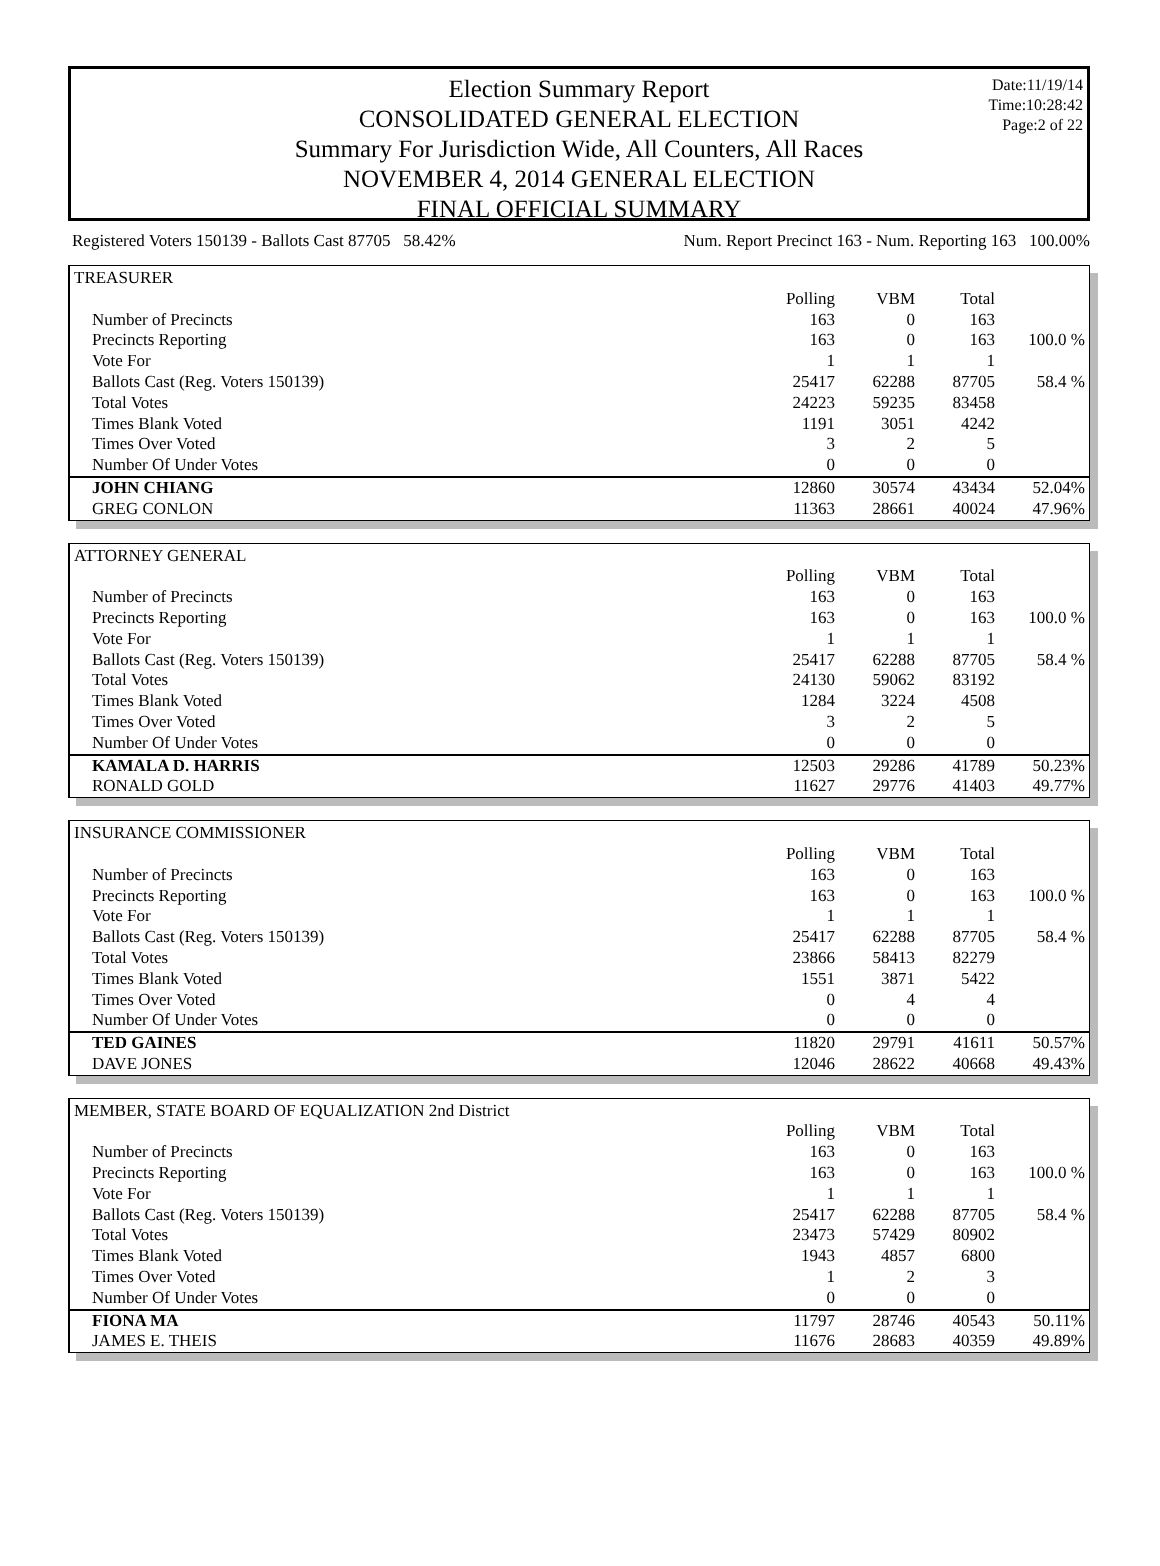Date:11/19/14
Time:10:28:42
Page:2 of 22
Election Summary Report
CONSOLIDATED GENERAL ELECTION
Summary For Jurisdiction Wide, All Counters, All Races
NOVEMBER 4, 2014 GENERAL ELECTION
FINAL OFFICIAL SUMMARY
Registered Voters 150139 - Ballots Cast 87705 58.42% Num. Report Precinct 163 - Num. Reporting 163 100.00%
TREASURER
| | Polling | VBM | Total | |
| Number of Precincts | 163 | 0 | 163 | |
| Precincts Reporting | 163 | 0 | 163 | 100.0 % |
| Vote For | 1 | 1 | 1 | |
| Ballots Cast (Reg. Voters 150139) | 25417 | 62288 | 87705 | 58.4 % |
| Total Votes | 24223 | 59235 | 83458 | |
| Times Blank Voted | 1191 | 3051 | 4242 | |
| Times Over Voted | 3 | 2 | 5 | |
| Number Of Under Votes | 0 | 0 | 0 | |
| JOHN CHIANG | 12860 | 30574 | 43434 | 52.04% |
| GREG CONLON | 11363 | 28661 | 40024 | 47.96% |
ATTORNEY GENERAL
| | Polling | VBM | Total | |
| Number of Precincts | 163 | 0 | 163 | |
| Precincts Reporting | 163 | 0 | 163 | 100.0 % |
| Vote For | 1 | 1 | 1 | |
| Ballots Cast (Reg. Voters 150139) | 25417 | 62288 | 87705 | 58.4 % |
| Total Votes | 24130 | 59062 | 83192 | |
| Times Blank Voted | 1284 | 3224 | 4508 | |
| Times Over Voted | 3 | 2 | 5 | |
| Number Of Under Votes | 0 | 0 | 0 | |
| KAMALA D. HARRIS | 12503 | 29286 | 41789 | 50.23% |
| RONALD GOLD | 11627 | 29776 | 41403 | 49.77% |
INSURANCE COMMISSIONER
| | Polling | VBM | Total | |
| Number of Precincts | 163 | 0 | 163 | |
| Precincts Reporting | 163 | 0 | 163 | 100.0 % |
| Vote For | 1 | 1 | 1 | |
| Ballots Cast (Reg. Voters 150139) | 25417 | 62288 | 87705 | 58.4 % |
| Total Votes | 23866 | 58413 | 82279 | |
| Times Blank Voted | 1551 | 3871 | 5422 | |
| Times Over Voted | 0 | 4 | 4 | |
| Number Of Under Votes | 0 | 0 | 0 | |
| TED GAINES | 11820 | 29791 | 41611 | 50.57% |
| DAVE JONES | 12046 | 28622 | 40668 | 49.43% |
MEMBER, STATE BOARD OF EQUALIZATION 2nd District
| | Polling | VBM | Total | |
| Number of Precincts | 163 | 0 | 163 | |
| Precincts Reporting | 163 | 0 | 163 | 100.0 % |
| Vote For | 1 | 1 | 1 | |
| Ballots Cast (Reg. Voters 150139) | 25417 | 62288 | 87705 | 58.4 % |
| Total Votes | 23473 | 57429 | 80902 | |
| Times Blank Voted | 1943 | 4857 | 6800 | |
| Times Over Voted | 1 | 2 | 3 | |
| Number Of Under Votes | 0 | 0 | 0 | |
| FIONA MA | 11797 | 28746 | 40543 | 50.11% |
| JAMES E. THEIS | 11676 | 28683 | 40359 | 49.89% |